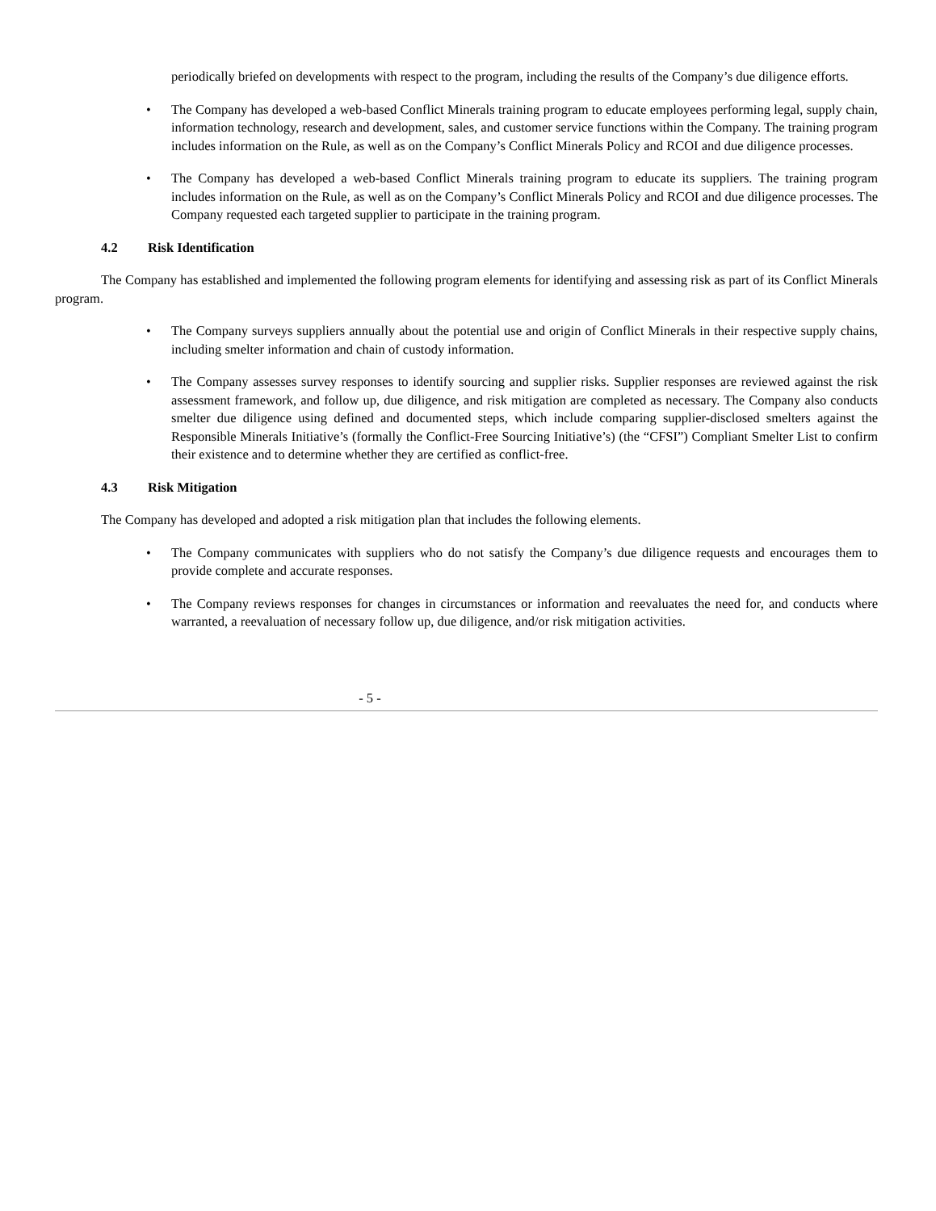periodically briefed on developments with respect to the program, including the results of the Company’s due diligence efforts.
• The Company has developed a web-based Conflict Minerals training program to educate employees performing legal, supply chain, information technology, research and development, sales, and customer service functions within the Company. The training program includes information on the Rule, as well as on the Company’s Conflict Minerals Policy and RCOI and due diligence processes.
• The Company has developed a web-based Conflict Minerals training program to educate its suppliers. The training program includes information on the Rule, as well as on the Company’s Conflict Minerals Policy and RCOI and due diligence processes. The Company requested each targeted supplier to participate in the training program.
4.2 Risk Identification
The Company has established and implemented the following program elements for identifying and assessing risk as part of its Conflict Minerals program.
• The Company surveys suppliers annually about the potential use and origin of Conflict Minerals in their respective supply chains, including smelter information and chain of custody information.
• The Company assesses survey responses to identify sourcing and supplier risks. Supplier responses are reviewed against the risk assessment framework, and follow up, due diligence, and risk mitigation are completed as necessary. The Company also conducts smelter due diligence using defined and documented steps, which include comparing supplier-disclosed smelters against the Responsible Minerals Initiative’s (formally the Conflict-Free Sourcing Initiative’s) (the “CFSI”) Compliant Smelter List to confirm their existence and to determine whether they are certified as conflict-free.
4.3 Risk Mitigation
The Company has developed and adopted a risk mitigation plan that includes the following elements.
• The Company communicates with suppliers who do not satisfy the Company’s due diligence requests and encourages them to provide complete and accurate responses.
• The Company reviews responses for changes in circumstances or information and reevaluates the need for, and conducts where warranted, a reevaluation of necessary follow up, due diligence, and/or risk mitigation activities.
- 5 -